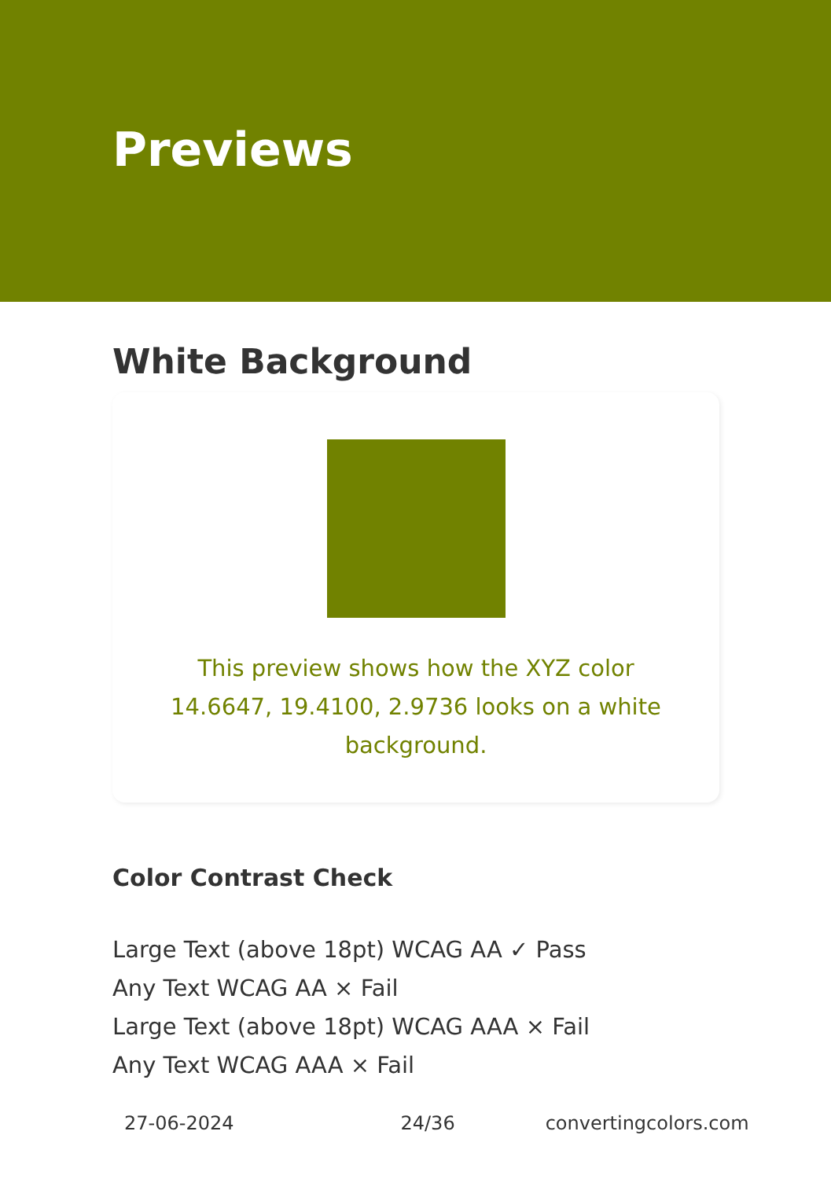Previews
White Background
This preview shows how the XYZ color 14.6647, 19.4100, 2.9736 looks on a white background.
Color Contrast Check
Large Text (above 18pt) WCAG AA ✓ Pass
Any Text WCAG AA × Fail
Large Text (above 18pt) WCAG AAA × Fail
Any Text WCAG AAA × Fail
27-06-2024 24/36 convertingcolors.com